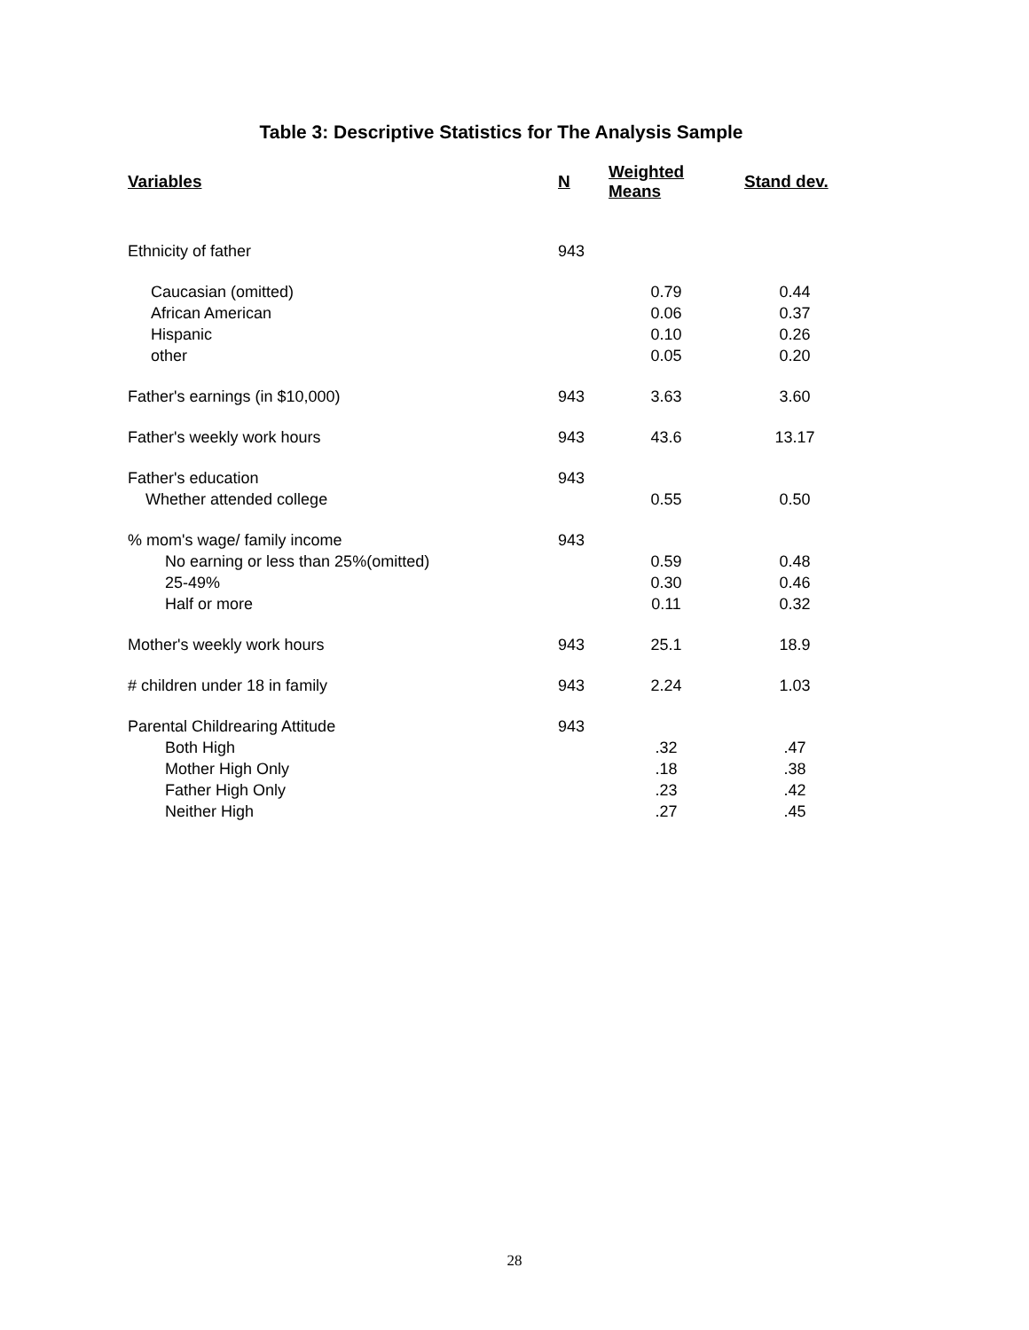Table 3: Descriptive Statistics for The Analysis Sample
| Variables | N | Weighted Means | Stand dev. |
| --- | --- | --- | --- |
| Ethnicity of father | 943 | | |
| Caucasian (omitted) | | 0.79 | 0.44 |
| African American | | 0.06 | 0.37 |
| Hispanic | | 0.10 | 0.26 |
| other | | 0.05 | 0.20 |
| Father's earnings (in $10,000) | 943 | 3.63 | 3.60 |
| Father's weekly work hours | 943 | 43.6 | 13.17 |
| Father's education | 943 | | |
| Whether attended college | | 0.55 | 0.50 |
| % mom's wage/ family income | 943 | | |
| No earning or less than 25%(omitted) | | 0.59 | 0.48 |
| 25-49% | | 0.30 | 0.46 |
| Half or more | | 0.11 | 0.32 |
| Mother's weekly work hours | 943 | 25.1 | 18.9 |
| # children under 18 in family | 943 | 2.24 | 1.03 |
| Parental Childrearing Attitude | 943 | | |
| Both High | | .32 | .47 |
| Mother High Only | | .18 | .38 |
| Father High Only | | .23 | .42 |
| Neither High | | .27 | .45 |
28